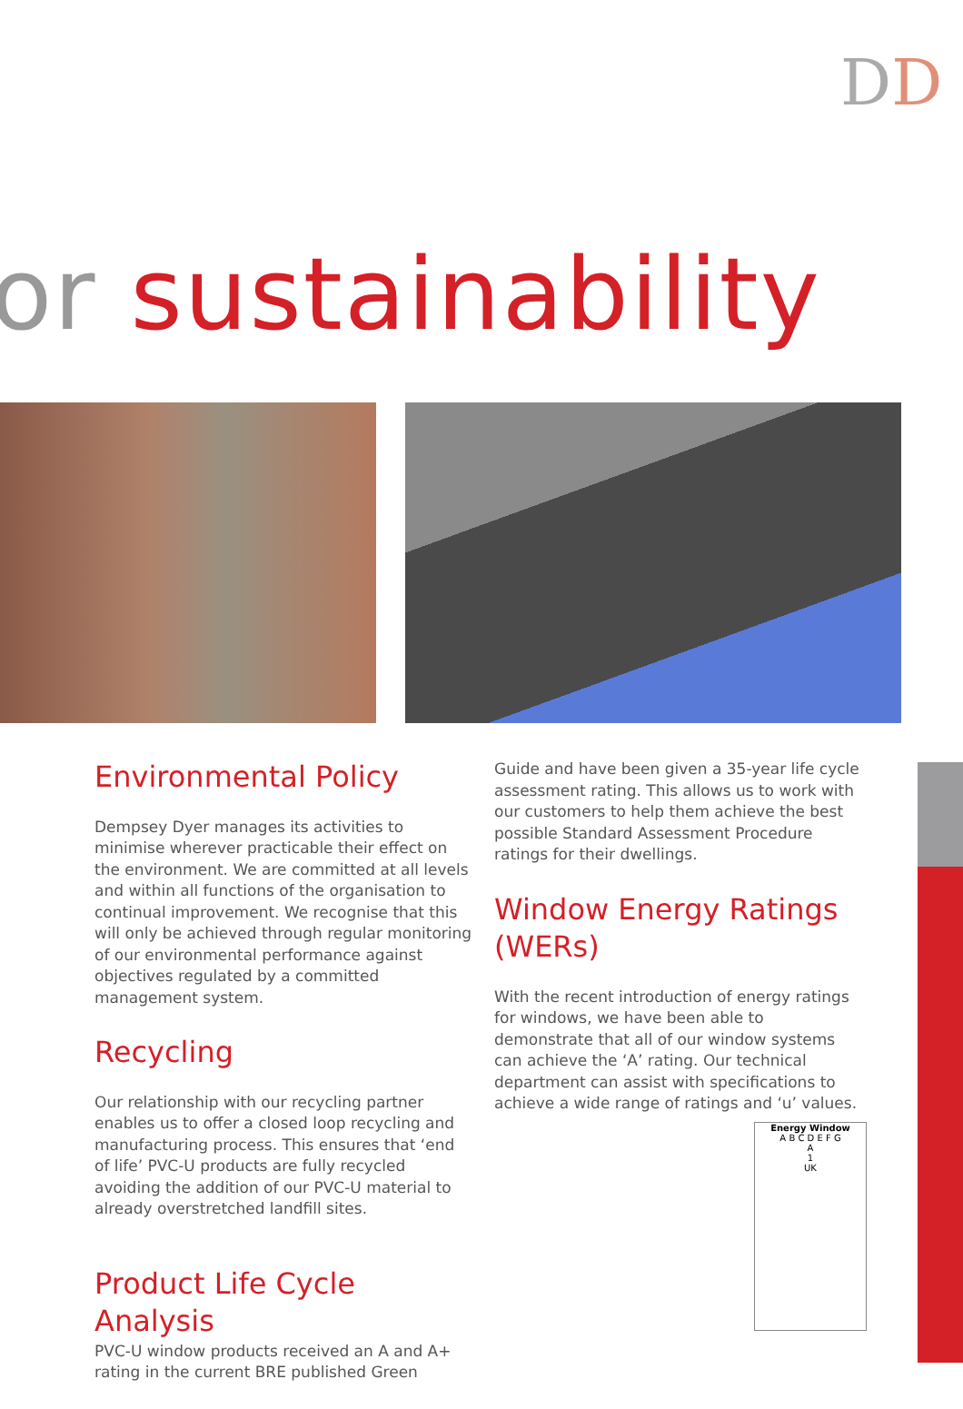DD
or sustainability
Environmental Policy
Dempsey Dyer manages its activities to minimise wherever practicable their effect on the environment. We are committed at all levels and within all functions of the organisation to continual improvement. We recognise that this will only be achieved through regular monitoring of our environmental performance against objectives regulated by a committed management system.
Recycling
Our relationship with our recycling partner enables us to offer a closed loop recycling and manufacturing process. This ensures that ‘end of life’ PVC-U products are fully recycled avoiding the addition of our PVC-U material to already overstretched landfill sites.
Product Life Cycle Analysis
PVC-U window products received an A and A+ rating in the current BRE published Green
Guide and have been given a 35-year life cycle assessment rating. This allows us to work with our customers to help them achieve the best possible Standard Assessment Procedure ratings for their dwellings.
Window Energy Ratings (WERs)
With the recent introduction of energy ratings for windows, we have been able to demonstrate that all of our window systems can achieve the ‘A’ rating. Our technical department can assist with specifications to achieve a wide range of ratings and ‘u’ values.
Energy Window
A B C D E F G
A
1
UK